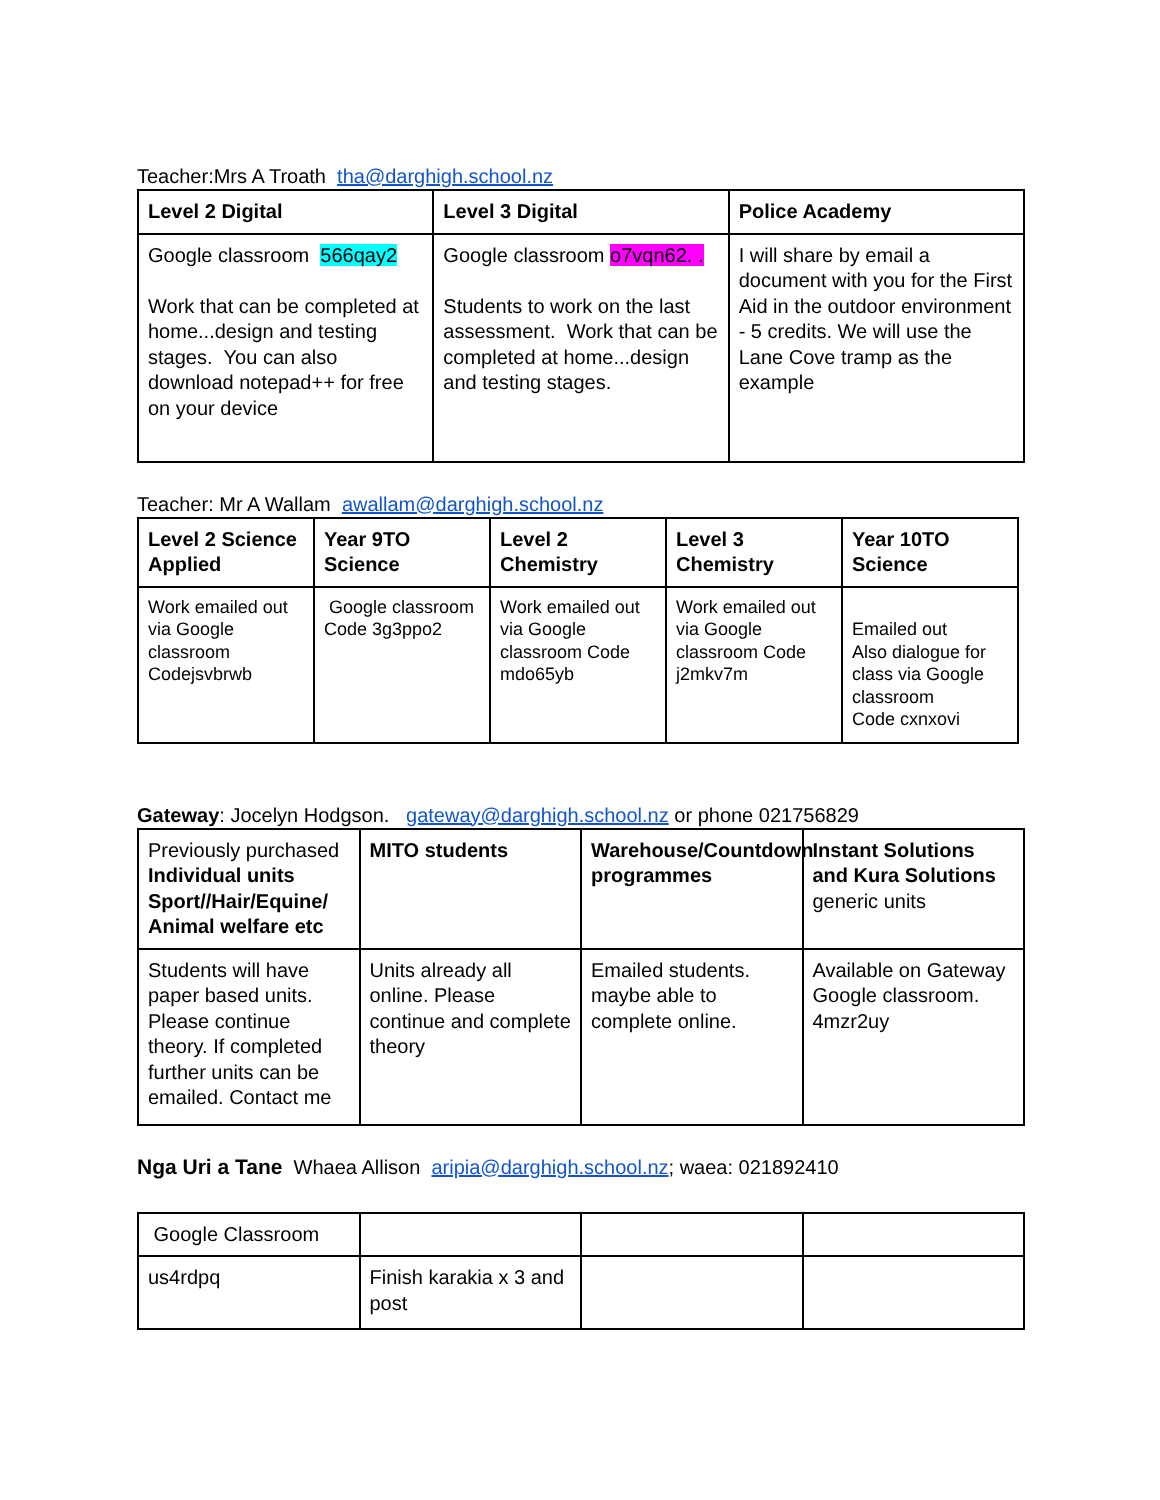Teacher:Mrs A Troath tha@darghigh.school.nz
| Level 2 Digital | Level 3 Digital | Police Academy |
| --- | --- | --- |
| Google classroom 566qay2 Work that can be completed at home...design and testing stages. You can also download notepad++ for free on your device | Google classroom o7vqn62. . Students to work on the last assessment. Work that can be completed at home...design and testing stages. | I will share by email a document with you for the First Aid in the outdoor environment - 5 credits. We will use the Lane Cove tramp as the example |
Teacher: Mr A Wallam awallam@darghigh.school.nz
| Level 2 Science Applied | Year 9TO Science | Level 2 Chemistry | Level 3 Chemistry | Year 10TO Science |
| --- | --- | --- | --- | --- |
| Work emailed out via Google classroom Codejsvbrwb | Google classroom Code 3g3ppo2 | Work emailed out via Google classroom Code mdo65yb | Work emailed out via Google classroom Code j2mkv7m | Emailed out Also dialogue for class via Google classroom Code cxnxovi |
Gateway: Jocelyn Hodgson. gateway@darghigh.school.nz or phone 021756829
| Previously purchased Individual units Sport//Hair/Equine/ Animal welfare etc | MITO students | Warehouse/Countdown programmes | Instant Solutions and Kura Solutions generic units |
| Students will have paper based units. Please continue theory. If completed further units can be emailed. Contact me | Units already all online. Please continue and complete theory | Emailed students. maybe able to complete online. | Available on Gateway Google classroom. 4mzr2uy |
Nga Uri a Tane Whaea Allison aripia@darghigh.school.nz; waea: 021892410
| Google Classroom | | | |
| us4rdpq | Finish karakia x 3 and post | | |